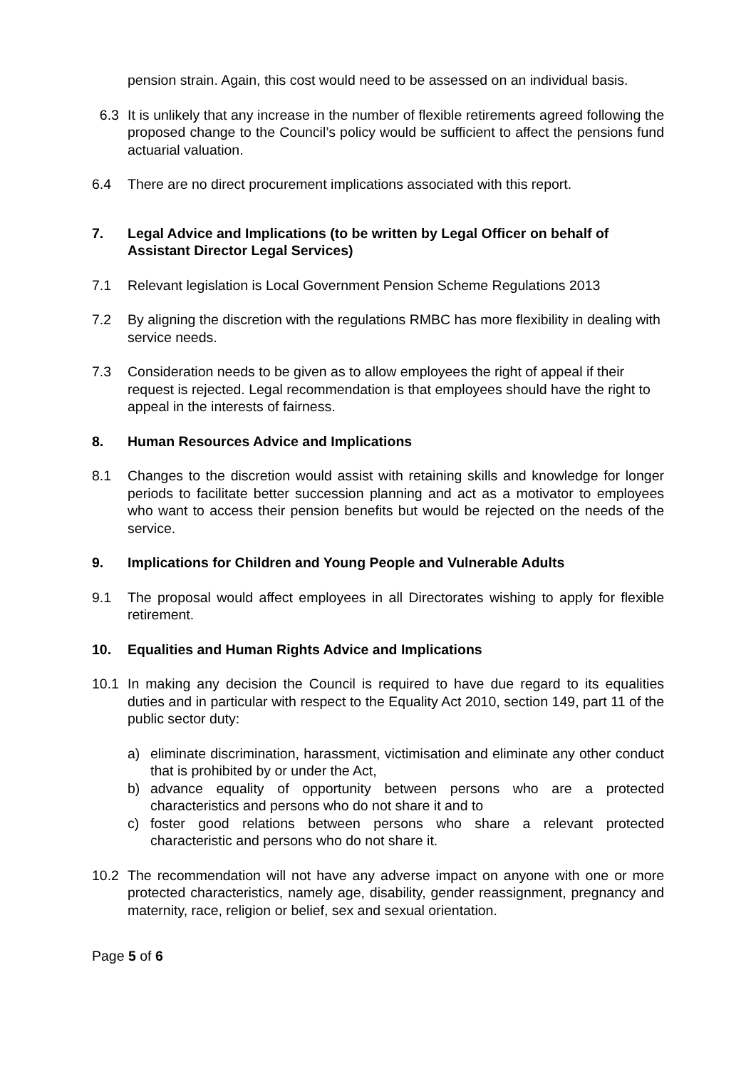pension strain. Again, this cost would need to be assessed on an individual basis.
6.3 It is unlikely that any increase in the number of flexible retirements agreed following the proposed change to the Council’s policy would be sufficient to affect the pensions fund actuarial valuation.
6.4 There are no direct procurement implications associated with this report.
7. Legal Advice and Implications (to be written by Legal Officer on behalf of Assistant Director Legal Services)
7.1 Relevant legislation is Local Government Pension Scheme Regulations 2013
7.2 By aligning the discretion with the regulations RMBC has more flexibility in dealing with service needs.
7.3 Consideration needs to be given as to allow employees the right of appeal if their request is rejected. Legal recommendation is that employees should have the right to appeal in the interests of fairness.
8. Human Resources Advice and Implications
8.1 Changes to the discretion would assist with retaining skills and knowledge for longer periods to facilitate better succession planning and act as a motivator to employees who want to access their pension benefits but would be rejected on the needs of the service.
9. Implications for Children and Young People and Vulnerable Adults
9.1 The proposal would affect employees in all Directorates wishing to apply for flexible retirement.
10. Equalities and Human Rights Advice and Implications
10.1 In making any decision the Council is required to have due regard to its equalities duties and in particular with respect to the Equality Act 2010, section 149, part 11 of the public sector duty:
a) eliminate discrimination, harassment, victimisation and eliminate any other conduct that is prohibited by or under the Act,
b) advance equality of opportunity between persons who are a protected characteristics and persons who do not share it and to
c) foster good relations between persons who share a relevant protected characteristic and persons who do not share it.
10.2 The recommendation will not have any adverse impact on anyone with one or more protected characteristics, namely age, disability, gender reassignment, pregnancy and maternity, race, religion or belief, sex and sexual orientation.
Page 5 of 6